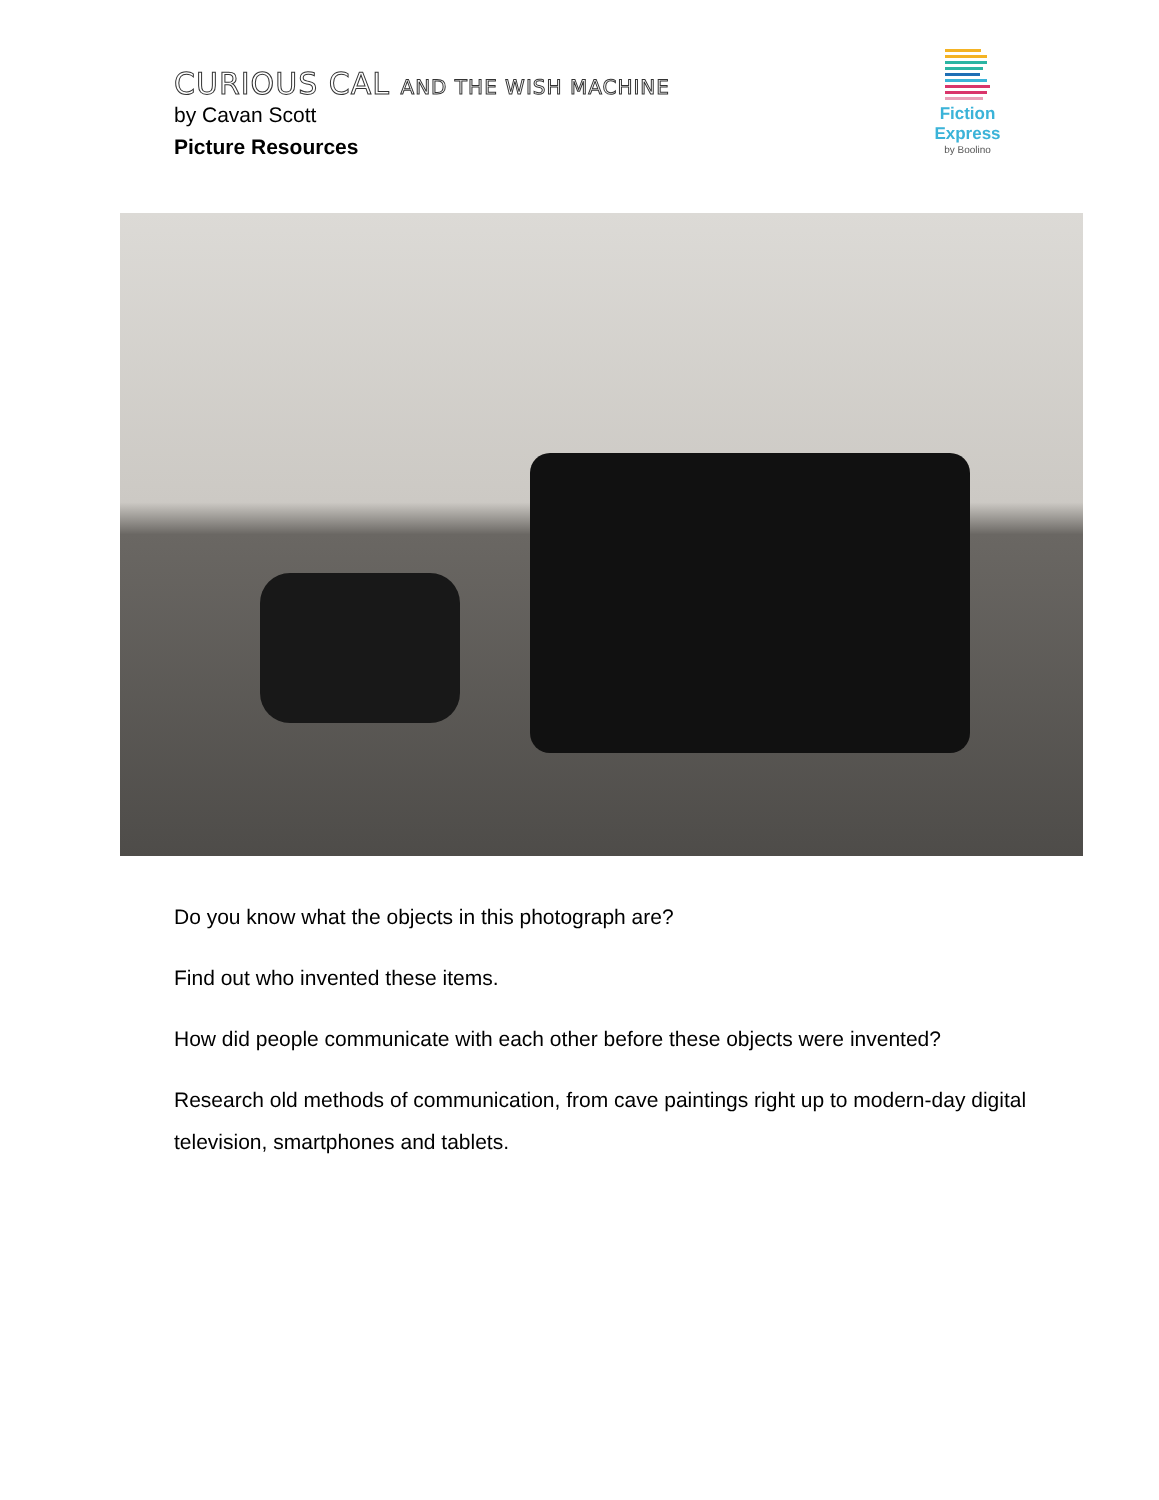CURIOUS CAL AND THE WISH MACHINE
by Cavan Scott
Picture Resources
Fiction Express
by Boolino
Do you know what the objects in this photograph are?
Find out who invented these items.
How did people communicate with each other before these objects were invented?
Research old methods of communication, from cave paintings right up to modern-day digital television, smartphones and tablets.